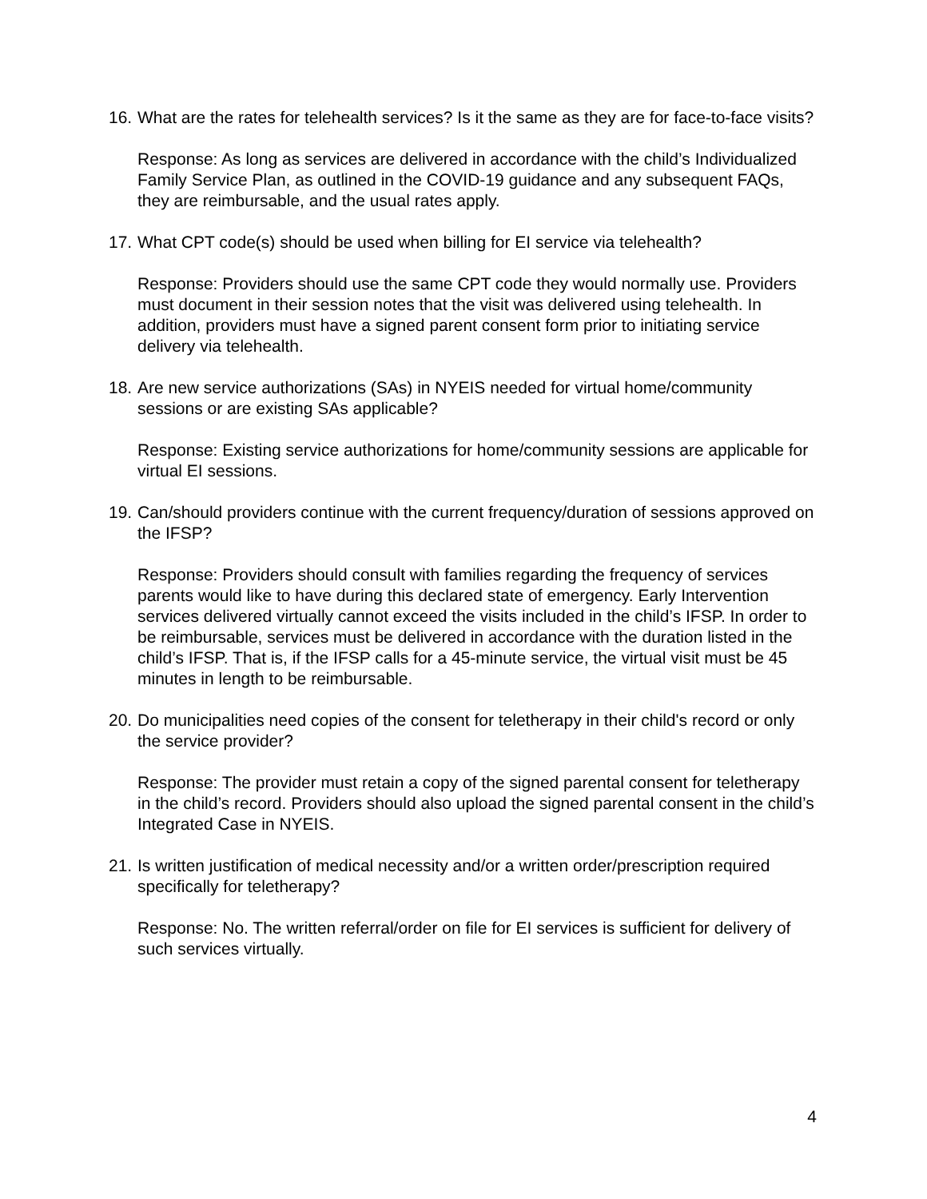16. What are the rates for telehealth services? Is it the same as they are for face-to-face visits?
Response: As long as services are delivered in accordance with the child’s Individualized Family Service Plan, as outlined in the COVID-19 guidance and any subsequent FAQs, they are reimbursable, and the usual rates apply.
17. What CPT code(s) should be used when billing for EI service via telehealth?
Response: Providers should use the same CPT code they would normally use. Providers must document in their session notes that the visit was delivered using telehealth. In addition, providers must have a signed parent consent form prior to initiating service delivery via telehealth.
18. Are new service authorizations (SAs) in NYEIS needed for virtual home/community sessions or are existing SAs applicable?
Response: Existing service authorizations for home/community sessions are applicable for virtual EI sessions.
19. Can/should providers continue with the current frequency/duration of sessions approved on the IFSP?
Response: Providers should consult with families regarding the frequency of services parents would like to have during this declared state of emergency. Early Intervention services delivered virtually cannot exceed the visits included in the child’s IFSP. In order to be reimbursable, services must be delivered in accordance with the duration listed in the child’s IFSP. That is, if the IFSP calls for a 45-minute service, the virtual visit must be 45 minutes in length to be reimbursable.
20. Do municipalities need copies of the consent for teletherapy in their child's record or only the service provider?
Response: The provider must retain a copy of the signed parental consent for teletherapy in the child’s record. Providers should also upload the signed parental consent in the child’s Integrated Case in NYEIS.
21. Is written justification of medical necessity and/or a written order/prescription required specifically for teletherapy?
Response: No. The written referral/order on file for EI services is sufficient for delivery of such services virtually.
4